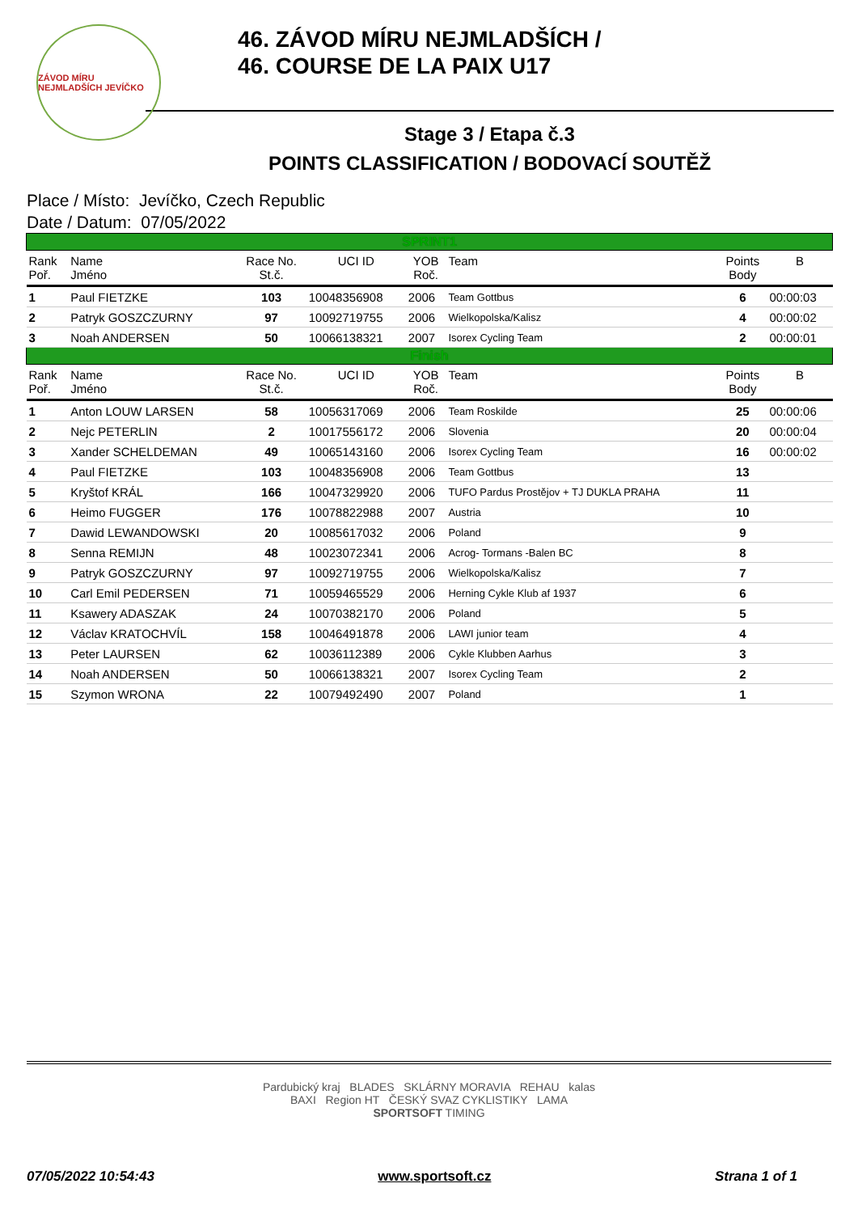ZÁVOD MÍRU NEJMLADŠÍCH JEVÍČKO
46. ZÁVOD MÍRU NEJMLADŠÍCH /
46. COURSE DE LA PAIX U17
Stage 3 / Etapa č.3
POINTS CLASSIFICATION / BODOVACÍ SOUTĚŽ
Place / Místo: Jevíčko, Czech Republic
Date / Datum: 07/05/2022
| SPRINT1 | | | | | | | |
| Rank Poř. | Name Jméno | Race No. St.č. | UCI ID | YOB Roč. | Team | Points Body | B |
| 1 | Paul FIETZKE | 103 | 10048356908 | 2006 | Team Gottbus | 6 | 00:00:03 |
| 2 | Patryk GOSZCZURNY | 97 | 10092719755 | 2006 | Wielkopolska/Kalisz | 4 | 00:00:02 |
| 3 | Noah ANDERSEN | 50 | 10066138321 | 2007 | Isorex Cycling Team | 2 | 00:00:01 |
| Finish | | | | | | | |
| Rank Poř. | Name Jméno | Race No. St.č. | UCI ID | YOB Roč. | Team | Points Body | B |
| 1 | Anton LOUW LARSEN | 58 | 10056317069 | 2006 | Team Roskilde | 25 | 00:00:06 |
| 2 | Nejc PETERLIN | 2 | 10017556172 | 2006 | Slovenia | 20 | 00:00:04 |
| 3 | Xander SCHELDEMAN | 49 | 10065143160 | 2006 | Isorex Cycling Team | 16 | 00:00:02 |
| 4 | Paul FIETZKE | 103 | 10048356908 | 2006 | Team Gottbus | 13 | |
| 5 | Kryštof KRÁL | 166 | 10047329920 | 2006 | TUFO Pardus Prostějov + TJ DUKLA PRAHA | 11 | |
| 6 | Heimo FUGGER | 176 | 10078822988 | 2007 | Austria | 10 | |
| 7 | Dawid LEWANDOWSKI | 20 | 10085617032 | 2006 | Poland | 9 | |
| 8 | Senna REMIJN | 48 | 10023072341 | 2006 | Acrog- Tormans -Balen BC | 8 | |
| 9 | Patryk GOSZCZURNY | 97 | 10092719755 | 2006 | Wielkopolska/Kalisz | 7 | |
| 10 | Carl Emil PEDERSEN | 71 | 10059465529 | 2006 | Herning Cykle Klub af 1937 | 6 | |
| 11 | Ksawery ADASZAK | 24 | 10070382170 | 2006 | Poland | 5 | |
| 12 | Václav KRATOCHVÍL | 158 | 10046491878 | 2006 | LAWI junior team | 4 | |
| 13 | Peter LAURSEN | 62 | 10036112389 | 2006 | Cykle Klubben Aarhus | 3 | |
| 14 | Noah ANDERSEN | 50 | 10066138321 | 2007 | Isorex Cycling Team | 2 | |
| 15 | Szymon WRONA | 22 | 10079492490 | 2007 | Poland | 1 | |
Pardubický kraj BLADES SKLÁRNY MORAVIA REHAU kalas
BAXI Region HT ČESKÝ SVAZ CYKLISTIKY LAMA
SPORTSOFT TIMING
07/05/2022 10:54:43 www.sportsoft.cz Strana 1 of 1